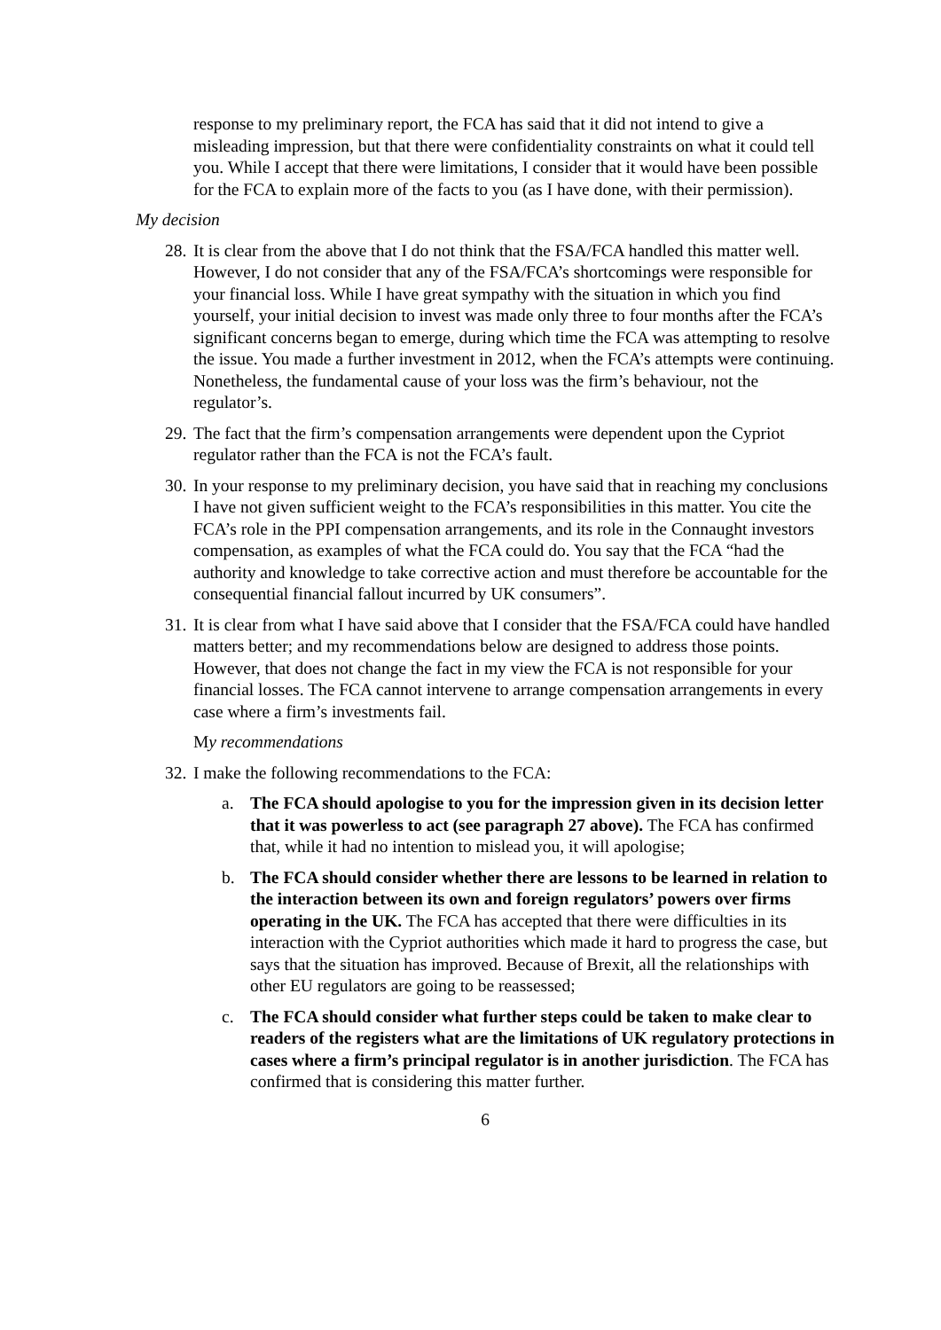response to my preliminary report, the FCA has said that it did not intend to give a misleading impression, but that there were confidentiality constraints on what it could tell you. While I accept that there were limitations, I consider that it would have been possible for the FCA to explain more of the facts to you (as I have done, with their permission).
My decision
28. It is clear from the above that I do not think that the FSA/FCA handled this matter well. However, I do not consider that any of the FSA/FCA’s shortcomings were responsible for your financial loss. While I have great sympathy with the situation in which you find yourself, your initial decision to invest was made only three to four months after the FCA’s significant concerns began to emerge, during which time the FCA was attempting to resolve the issue. You made a further investment in 2012, when the FCA’s attempts were continuing. Nonetheless, the fundamental cause of your loss was the firm’s behaviour, not the regulator’s.
29. The fact that the firm’s compensation arrangements were dependent upon the Cypriot regulator rather than the FCA is not the FCA’s fault.
30. In your response to my preliminary decision, you have said that in reaching my conclusions I have not given sufficient weight to the FCA’s responsibilities in this matter. You cite the FCA’s role in the PPI compensation arrangements, and its role in the Connaught investors compensation, as examples of what the FCA could do. You say that the FCA “had the authority and knowledge to take corrective action and must therefore be accountable for the consequential financial fallout incurred by UK consumers”.
31. It is clear from what I have said above that I consider that the FSA/FCA could have handled matters better; and my recommendations below are designed to address those points. However, that does not change the fact in my view the FCA is not responsible for your financial losses. The FCA cannot intervene to arrange compensation arrangements in every case where a firm’s investments fail.
My recommendations
32. I make the following recommendations to the FCA:
a. The FCA should apologise to you for the impression given in its decision letter that it was powerless to act (see paragraph 27 above). The FCA has confirmed that, while it had no intention to mislead you, it will apologise;
b. The FCA should consider whether there are lessons to be learned in relation to the interaction between its own and foreign regulators’ powers over firms operating in the UK. The FCA has accepted that there were difficulties in its interaction with the Cypriot authorities which made it hard to progress the case, but says that the situation has improved. Because of Brexit, all the relationships with other EU regulators are going to be reassessed;
c. The FCA should consider what further steps could be taken to make clear to readers of the registers what are the limitations of UK regulatory protections in cases where a firm’s principal regulator is in another jurisdiction. The FCA has confirmed that is considering this matter further.
6